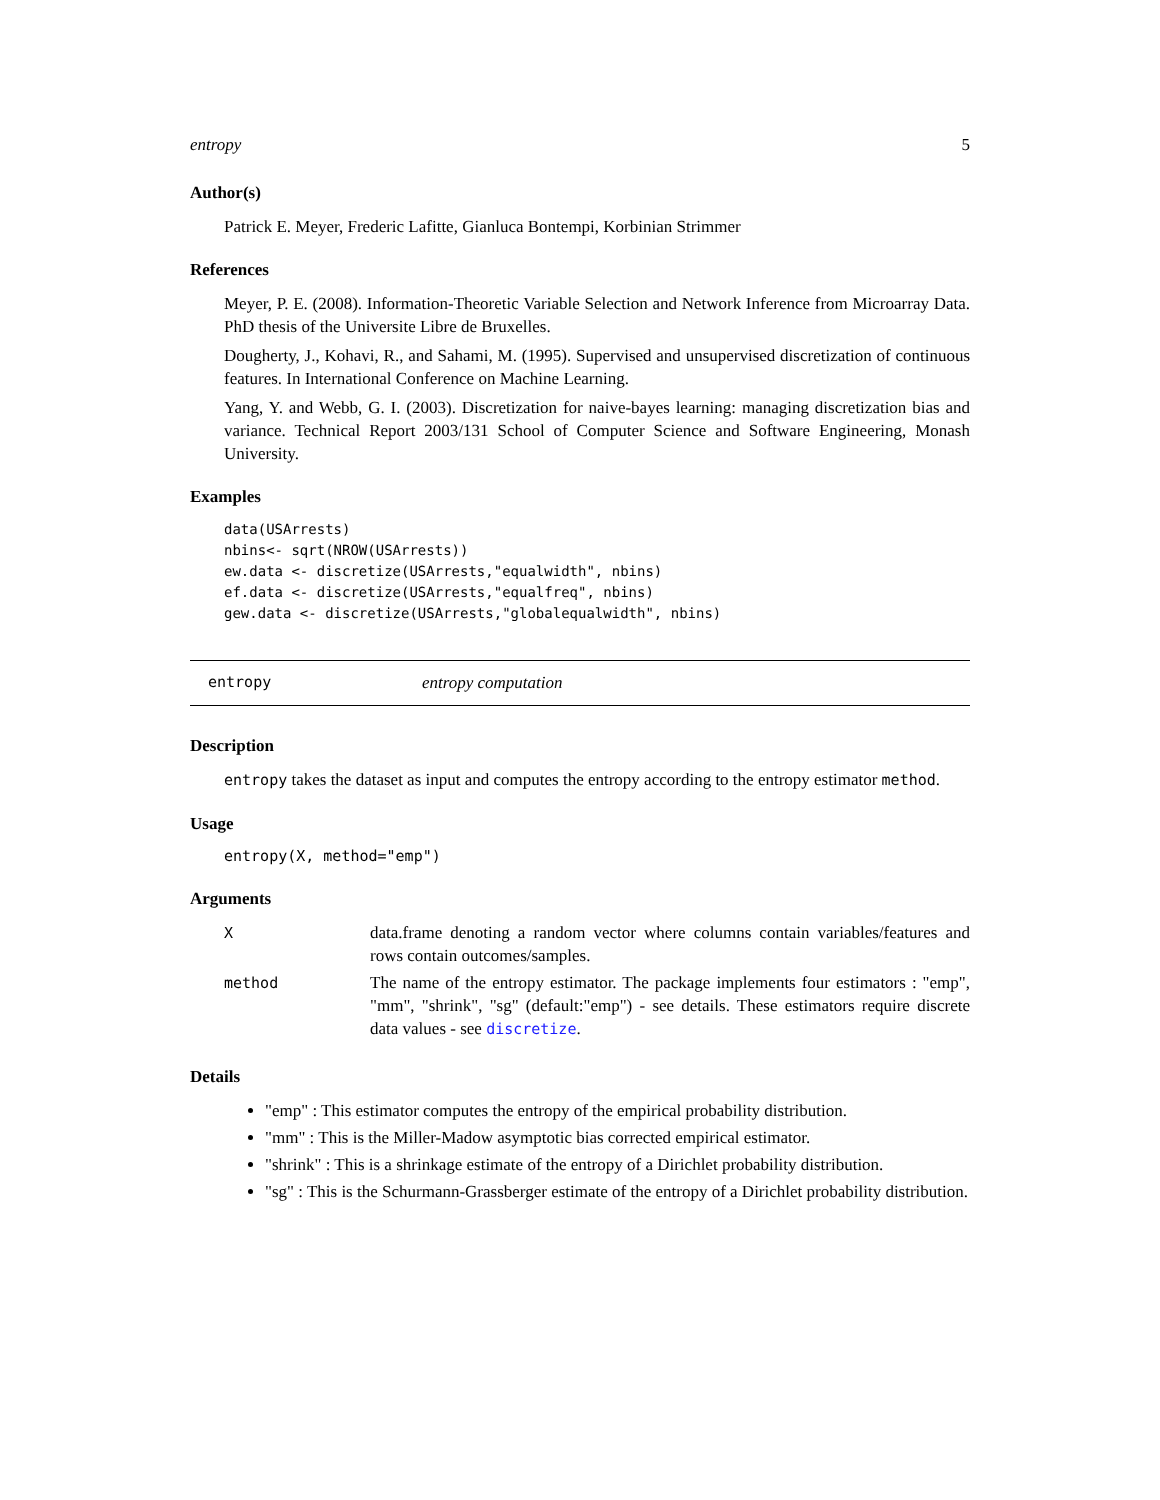entropy 5
Author(s)
Patrick E. Meyer, Frederic Lafitte, Gianluca Bontempi, Korbinian Strimmer
References
Meyer, P. E. (2008). Information-Theoretic Variable Selection and Network Inference from Microarray Data. PhD thesis of the Universite Libre de Bruxelles.
Dougherty, J., Kohavi, R., and Sahami, M. (1995). Supervised and unsupervised discretization of continuous features. In International Conference on Machine Learning.
Yang, Y. and Webb, G. I. (2003). Discretization for naive-bayes learning: managing discretization bias and variance. Technical Report 2003/131 School of Computer Science and Software Engineering, Monash University.
Examples
data(USArrests)
nbins<- sqrt(NROW(USArrests))
ew.data <- discretize(USArrests,"equalwidth", nbins)
ef.data <- discretize(USArrests,"equalfreq", nbins)
gew.data <- discretize(USArrests,"globalequalwidth", nbins)
entropy entropy computation
Description
entropy takes the dataset as input and computes the entropy according to the entropy estimator method.
Usage
entropy(X, method="emp")
Arguments
| X | data.frame denoting a random vector where columns contain variables/features and rows contain outcomes/samples. |
| method | The name of the entropy estimator. The package implements four estimators : "emp", "mm", "shrink", "sg" (default:"emp") - see details. These estimators require discrete data values - see discretize . |
Details
"emp" : This estimator computes the entropy of the empirical probability distribution.
"mm" : This is the Miller-Madow asymptotic bias corrected empirical estimator.
"shrink" : This is a shrinkage estimate of the entropy of a Dirichlet probability distribution.
"sg" : This is the Schurmann-Grassberger estimate of the entropy of a Dirichlet probability distribution.